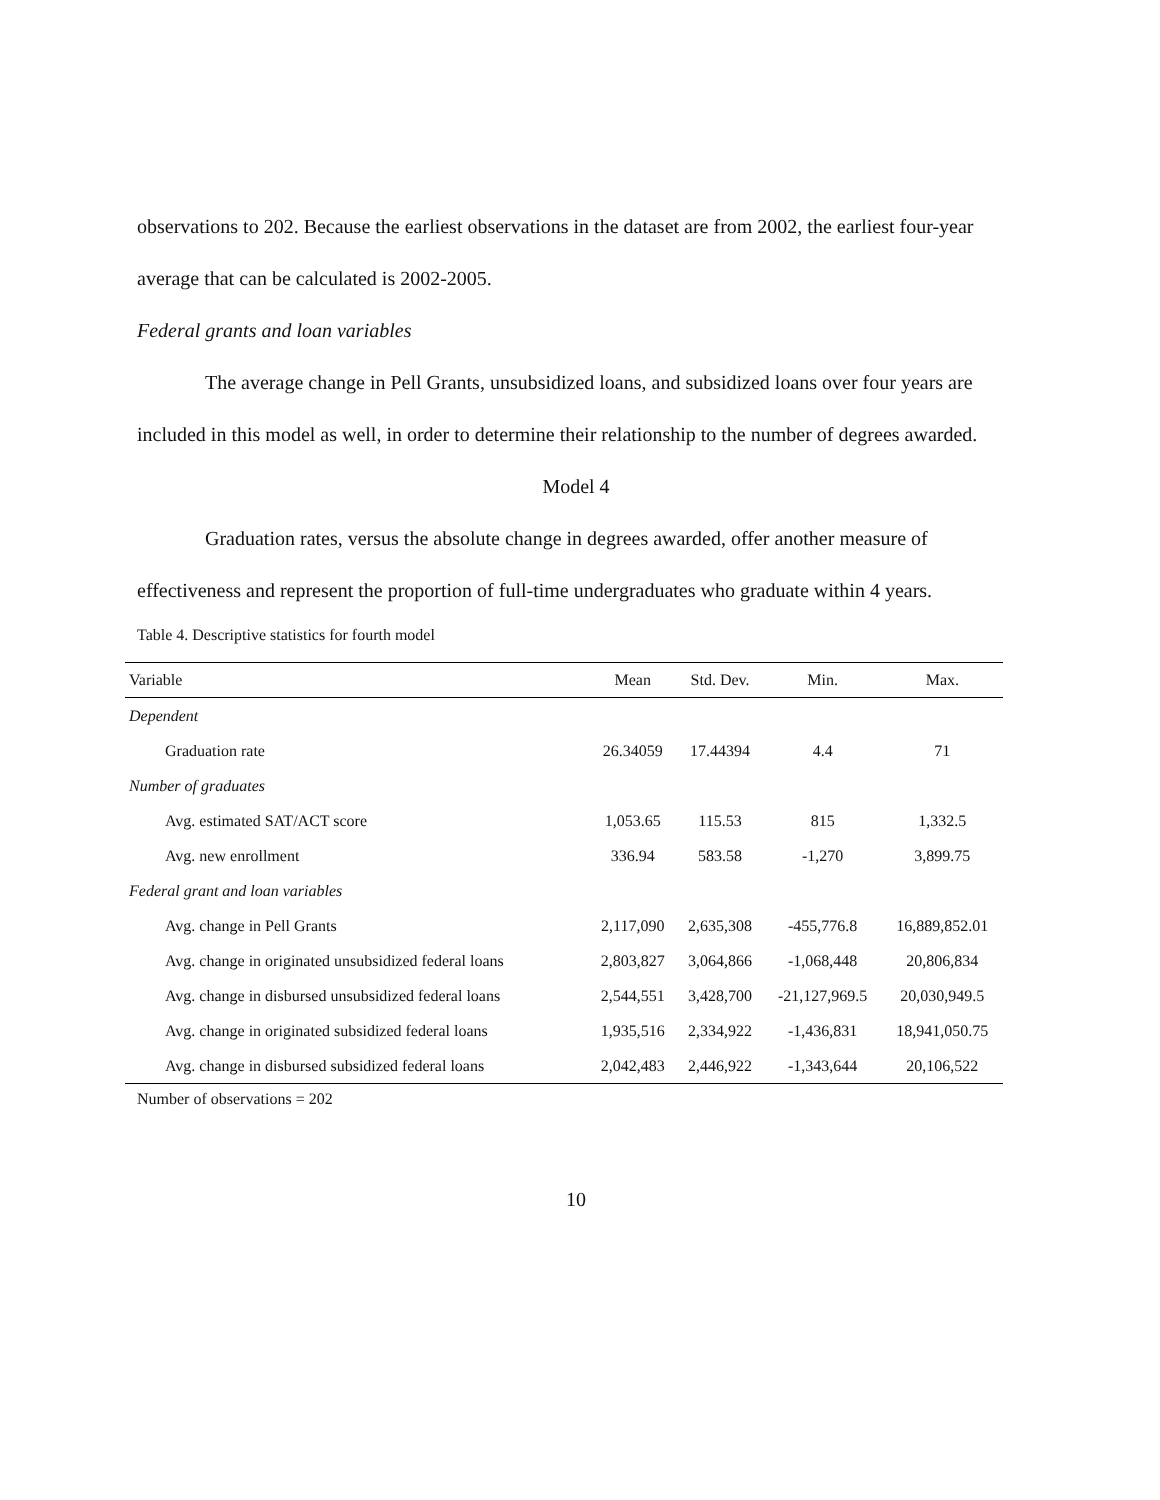observations to 202. Because the earliest observations in the dataset are from 2002, the earliest four-year average that can be calculated is 2002-2005.
Federal grants and loan variables
The average change in Pell Grants, unsubsidized loans, and subsidized loans over four years are included in this model as well, in order to determine their relationship to the number of degrees awarded.
Model 4
Graduation rates, versus the absolute change in degrees awarded, offer another measure of effectiveness and represent the proportion of full-time undergraduates who graduate within 4 years.
Table 4. Descriptive statistics for fourth model
| Variable | Mean | Std. Dev. | Min. | Max. |
| --- | --- | --- | --- | --- |
| Dependent | | | | |
| Graduation rate | 26.34059 | 17.44394 | 4.4 | 71 |
| Number of graduates | | | | |
| Avg. estimated SAT/ACT score | 1,053.65 | 115.53 | 815 | 1,332.5 |
| Avg. new enrollment | 336.94 | 583.58 | -1,270 | 3,899.75 |
| Federal grant and loan variables | | | | |
| Avg. change in Pell Grants | 2,117,090 | 2,635,308 | -455,776.8 | 16,889,852.01 |
| Avg. change in originated unsubsidized federal loans | 2,803,827 | 3,064,866 | -1,068,448 | 20,806,834 |
| Avg. change in disbursed unsubsidized federal loans | 2,544,551 | 3,428,700 | -21,127,969.5 | 20,030,949.5 |
| Avg. change in originated subsidized federal loans | 1,935,516 | 2,334,922 | -1,436,831 | 18,941,050.75 |
| Avg. change in disbursed subsidized federal loans | 2,042,483 | 2,446,922 | -1,343,644 | 20,106,522 |
Number of observations = 202
10